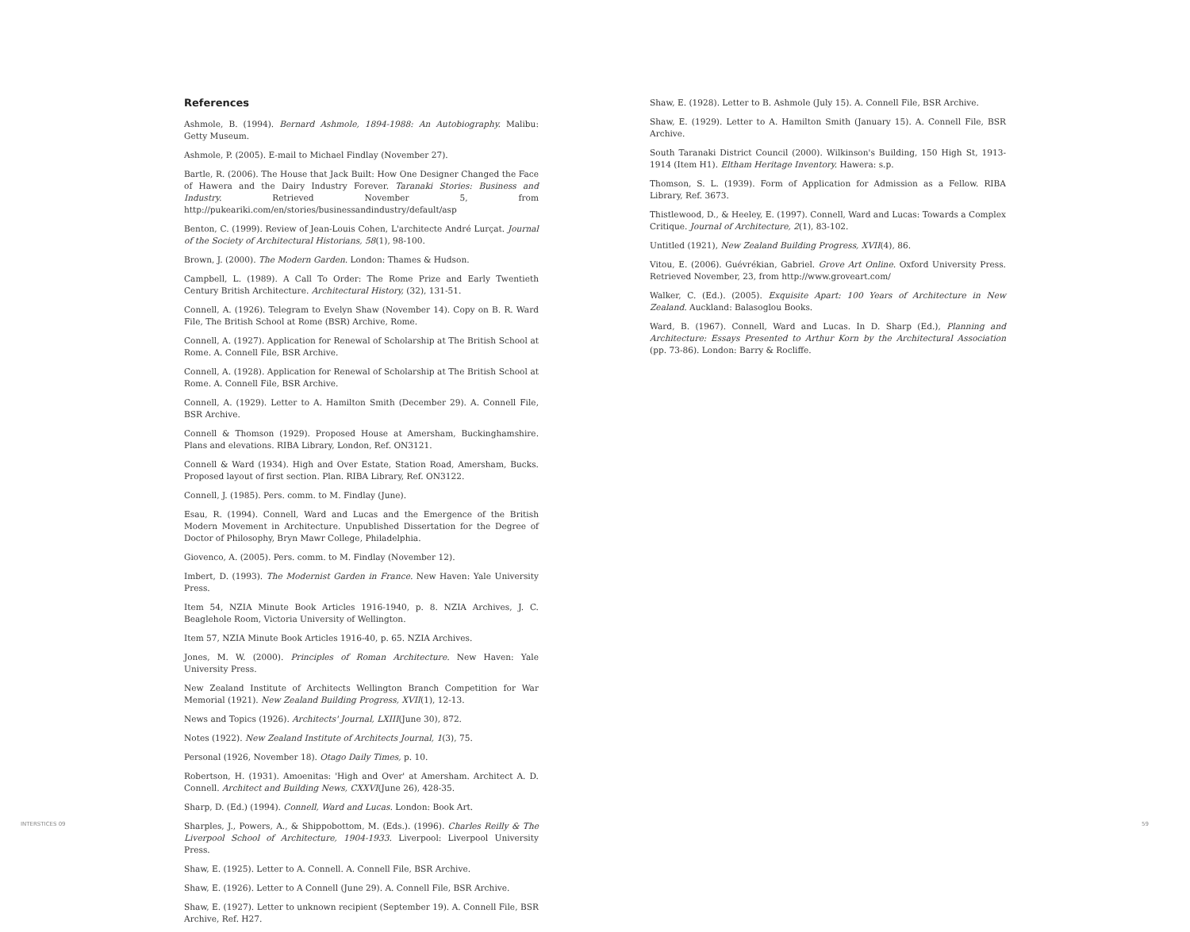References
Ashmole, B. (1994). Bernard Ashmole, 1894-1988: An Autobiography. Malibu: Getty Museum.
Ashmole, P. (2005). E-mail to Michael Findlay (November 27).
Bartle, R. (2006). The House that Jack Built: How One Designer Changed the Face of Hawera and the Dairy Industry Forever. Taranaki Stories: Business and Industry. Retrieved November 5, from http://pukeariki.com/en/stories/businessandindustry/default/asp
Benton, C. (1999). Review of Jean-Louis Cohen, L'architecte André Lurçat. Journal of the Society of Architectural Historians, 58(1), 98-100.
Brown, J. (2000). The Modern Garden. London: Thames & Hudson.
Campbell, L. (1989). A Call To Order: The Rome Prize and Early Twentieth Century British Architecture. Architectural History, (32), 131-51.
Connell, A. (1926). Telegram to Evelyn Shaw (November 14). Copy on B. R. Ward File, The British School at Rome (BSR) Archive, Rome.
Connell, A. (1927). Application for Renewal of Scholarship at The British School at Rome. A. Connell File, BSR Archive.
Connell, A. (1928). Application for Renewal of Scholarship at The British School at Rome. A. Connell File, BSR Archive.
Connell, A. (1929). Letter to A. Hamilton Smith (December 29). A. Connell File, BSR Archive.
Connell & Thomson (1929). Proposed House at Amersham, Buckinghamshire. Plans and elevations. RIBA Library, London, Ref. ON3121.
Connell & Ward (1934). High and Over Estate, Station Road, Amersham, Bucks. Proposed layout of first section. Plan. RIBA Library, Ref. ON3122.
Connell, J. (1985). Pers. comm. to M. Findlay (June).
Esau, R. (1994). Connell, Ward and Lucas and the Emergence of the British Modern Movement in Architecture. Unpublished Dissertation for the Degree of Doctor of Philosophy, Bryn Mawr College, Philadelphia.
Giovenco, A. (2005). Pers. comm. to M. Findlay (November 12).
Imbert, D. (1993). The Modernist Garden in France. New Haven: Yale University Press.
Item 54, NZIA Minute Book Articles 1916-1940, p. 8. NZIA Archives, J. C. Beaglehole Room, Victoria University of Wellington.
Item 57, NZIA Minute Book Articles 1916-40, p. 65. NZIA Archives.
Jones, M. W. (2000). Principles of Roman Architecture. New Haven: Yale University Press.
New Zealand Institute of Architects Wellington Branch Competition for War Memorial (1921). New Zealand Building Progress, XVII(1), 12-13.
News and Topics (1926). Architects' Journal, LXIII(June 30), 872.
Notes (1922). New Zealand Institute of Architects Journal, 1(3), 75.
Personal (1926, November 18). Otago Daily Times, p. 10.
Robertson, H. (1931). Amoenitas: 'High and Over' at Amersham. Architect A. D. Connell. Architect and Building News, CXXVI(June 26), 428-35.
Sharp, D. (Ed.) (1994). Connell, Ward and Lucas. London: Book Art.
Sharples, J., Powers, A., & Shippobottom, M. (Eds.). (1996). Charles Reilly & The Liverpool School of Architecture, 1904-1933. Liverpool: Liverpool University Press.
Shaw, E. (1925). Letter to A. Connell. A. Connell File, BSR Archive.
Shaw, E. (1926). Letter to A Connell (June 29). A. Connell File, BSR Archive.
Shaw, E. (1927). Letter to unknown recipient (September 19). A. Connell File, BSR Archive, Ref. H27.
Shaw, E. (1928). Letter to B. Ashmole (July 15). A. Connell File, BSR Archive.
Shaw, E. (1929). Letter to A. Hamilton Smith (January 15). A. Connell File, BSR Archive.
South Taranaki District Council (2000). Wilkinson's Building, 150 High St, 1913-1914 (Item H1). Eltham Heritage Inventory. Hawera: s.p.
Thomson, S. L. (1939). Form of Application for Admission as a Fellow. RIBA Library, Ref. 3673.
Thistlewood, D., & Heeley, E. (1997). Connell, Ward and Lucas: Towards a Complex Critique. Journal of Architecture, 2(1), 83-102.
Untitled (1921), New Zealand Building Progress, XVII(4), 86.
Vitou, E. (2006). Guévrékian, Gabriel. Grove Art Online. Oxford University Press. Retrieved November, 23, from http://www.groveart.com/
Walker, C. (Ed.). (2005). Exquisite Apart: 100 Years of Architecture in New Zealand. Auckland: Balasoglou Books.
Ward, B. (1967). Connell, Ward and Lucas. In D. Sharp (Ed.), Planning and Architecture: Essays Presented to Arthur Korn by the Architectural Association (pp. 73-86). London: Barry & Rocliffe.
INTERSTICES 09 59